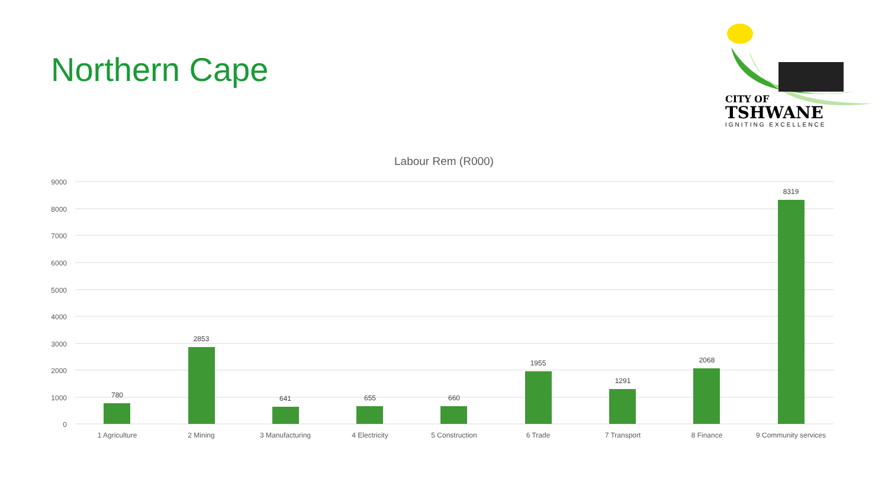Northern Cape
CITY OF
TSHWANE
IGNITING EXCELLENCE
Labour Rem (R000)
9000
8000
7000
6000
5000
4000
3000
2000
1000
0
780
2853
641
655
660
1955
1291
2068
8319
1 Agriculture
2 Mining
3 Manufacturing
4 Electricity
5 Construction
6 Trade
7 Transport
8 Finance
9 Community services